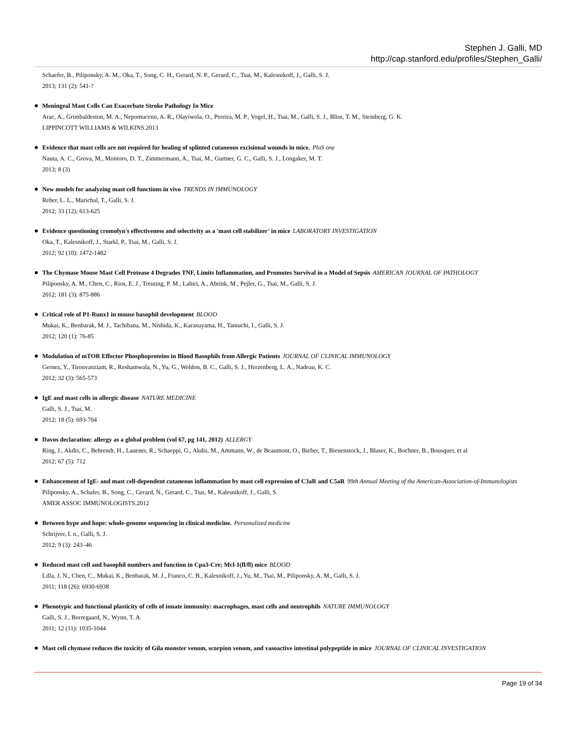Stephen J. Galli, MD
http://cap.stanford.edu/profiles/Stephen_Galli/
Schaefer, B., Piliponsky, A. M., Oka, T., Song, C. H., Gerard, N. P., Gerard, C., Tsai, M., Kalesnikoff, J., Galli, S. J.
2013; 131 (2): 541-?
Meningeal Mast Cells Can Exacerbate Stroke Pathology In Mice
Arac, A., Grimbaldeston, M. A., Nepomuceno, A. R., Olayiwola, O., Pereira, M. P., Vogel, H., Tsai, M., Galli, S. J., Bliss, T. M., Steinberg, G. K.
LIPPINCOTT WILLIAMS & WILKINS.2013
Evidence that mast cells are not required for healing of splinted cutaneous excisional wounds in mice. PloS one
Nauta, A. C., Grova, M., Montoro, D. T., Zimmermann, A., Tsai, M., Gurtner, G. C., Galli, S. J., Longaker, M. T.
2013; 8 (3)
New models for analyzing mast cell functions in vivo TRENDS IN IMMUNOLOGY
Reber, L. L., Marichal, T., Galli, S. J.
2012; 33 (12): 613-625
Evidence questioning cromolyn's effectiveness and selectivity as a 'mast cell stabilizer' in mice LABORATORY INVESTIGATION
Oka, T., Kalesnikoff, J., Starkl, P., Tsai, M., Galli, S. J.
2012; 92 (10): 1472-1482
The Chymase Mouse Mast Cell Protease 4 Degrades TNF, Limits Inflammation, and Promotes Survival in a Model of Sepsis AMERICAN JOURNAL OF PATHOLOGY
Piliponsky, A. M., Chen, C., Rios, E. J., Treuting, P. M., Lahiri, A., Abrink, M., Pejler, G., Tsai, M., Galli, S. J.
2012; 181 (3): 875-886
Critical role of P1-Runx1 in mouse basophil development BLOOD
Mukai, K., Benbarak, M. J., Tachibana, M., Nishida, K., Karasuyama, H., Taniuchi, I., Galli, S. J.
2012; 120 (1): 76-85
Modulation of mTOR Effector Phosphoproteins in Blood Basophils from Allergic Patients JOURNAL OF CLINICAL IMMUNOLOGY
Gernez, Y., Tirouvanziam, R., Reshamwala, N., Yu, G., Weldon, B. C., Galli, S. J., Herzenberg, L. A., Nadeau, K. C.
2012; 32 (3): 565-573
IgE and mast cells in allergic disease NATURE MEDICINE
Galli, S. J., Tsai, M.
2012; 18 (5): 693-704
Davos declaration: allergy as a global problem (vol 67, pg 141, 2012) ALLERGY
Ring, J., Akdis, C., Behrendt, H., Lauener, R., Schaeppi, G., Akdis, M., Ammann, W., de Beaumont, O., Bieber, T., Bienenstock, J., Blaser, K., Bochner, B., Bousquet, et al
2012; 67 (5): 712
Enhancement of IgE- and mast cell-dependent cutaneous inflammation by mast cell expression of C3aR and C5aR 99th Annual Meeting of the American-Association-of-Immunologists
Piliponsky, A., Schafer, B., Song, C., Gerard, N., Gerard, C., Tsai, M., Kalesnikoff, J., Galli, S.
AMER ASSOC IMMUNOLOGISTS.2012
Between hype and hope: whole-genome sequencing in clinical medicine. Personalized medicine
Schrijver, I. n., Galli, S. J.
2012; 9 (3): 243–46
Reduced mast cell and basophil numbers and function in Cpa3-Cre; Mcl-1(fl/fl) mice BLOOD
Lilla, J. N., Chen, C., Mukai, K., Benbarak, M. J., Franco, C. B., Kalesnikoff, J., Yu, M., Tsai, M., Piliponsky, A. M., Galli, S. J.
2011; 118 (26): 6930-6938
Phenotypic and functional plasticity of cells of innate immunity: macrophages, mast cells and neutrophils NATURE IMMUNOLOGY
Galli, S. J., Borregaard, N., Wynn, T. A.
2011; 12 (11): 1035-1044
Mast cell chymase reduces the toxicity of Gila monster venom, scorpion venom, and vasoactive intestinal polypeptide in mice JOURNAL OF CLINICAL INVESTIGATION
Page 19 of 34